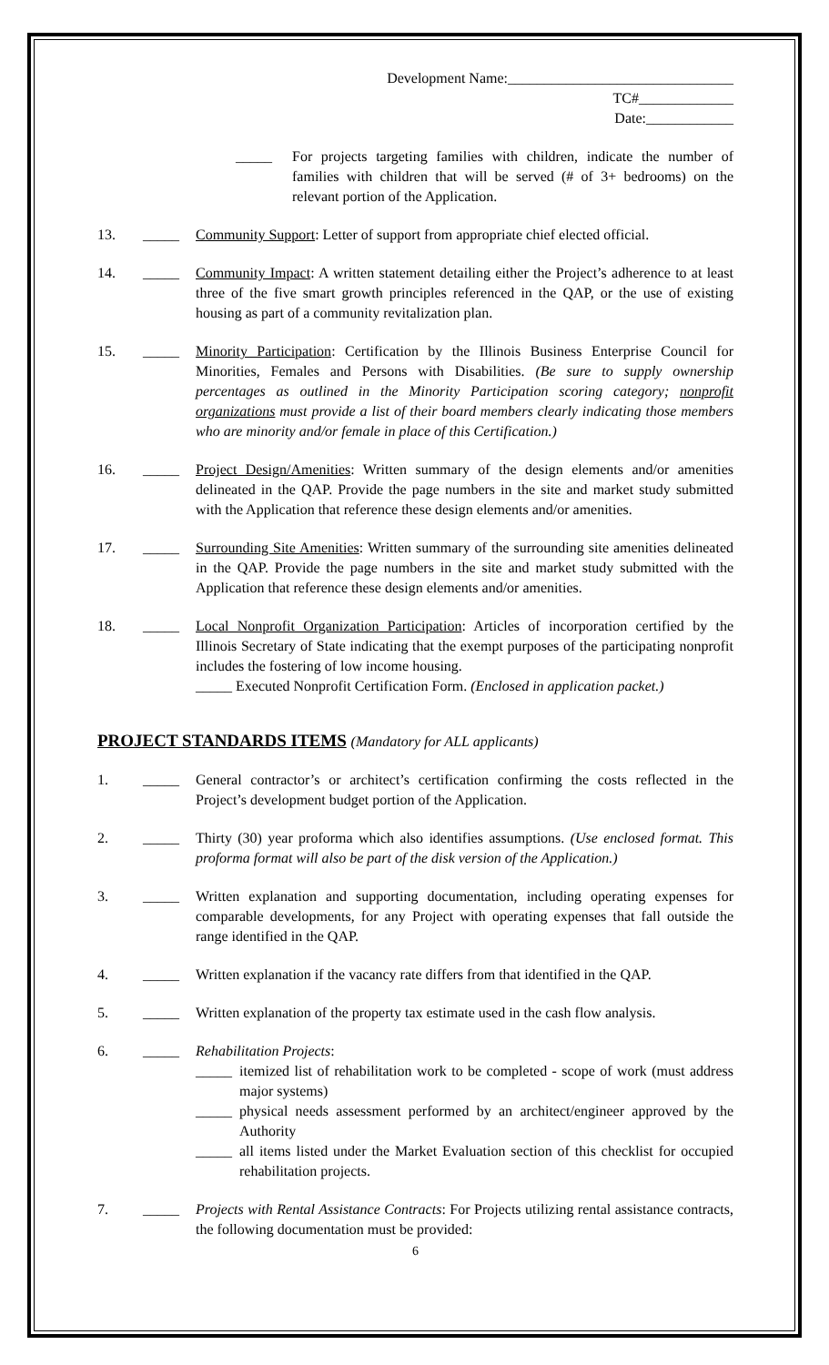Development Name:_______________________________
TC#_____________
Date:____________
_____ For projects targeting families with children, indicate the number of families with children that will be served (# of 3+ bedrooms) on the relevant portion of the Application.
13. _____ Community Support: Letter of support from appropriate chief elected official.
14. _____ Community Impact: A written statement detailing either the Project’s adherence to at least three of the five smart growth principles referenced in the QAP, or the use of existing housing as part of a community revitalization plan.
15. _____ Minority Participation: Certification by the Illinois Business Enterprise Council for Minorities, Females and Persons with Disabilities. (Be sure to supply ownership percentages as outlined in the Minority Participation scoring category; nonprofit organizations must provide a list of their board members clearly indicating those members who are minority and/or female in place of this Certification.)
16. _____ Project Design/Amenities: Written summary of the design elements and/or amenities delineated in the QAP. Provide the page numbers in the site and market study submitted with the Application that reference these design elements and/or amenities.
17. _____ Surrounding Site Amenities: Written summary of the surrounding site amenities delineated in the QAP. Provide the page numbers in the site and market study submitted with the Application that reference these design elements and/or amenities.
18. _____ Local Nonprofit Organization Participation: Articles of incorporation certified by the Illinois Secretary of State indicating that the exempt purposes of the participating nonprofit includes the fostering of low income housing.
_____ Executed Nonprofit Certification Form. (Enclosed in application packet.)
PROJECT STANDARDS ITEMS (Mandatory for ALL applicants)
1. _____ General contractor’s or architect’s certification confirming the costs reflected in the Project’s development budget portion of the Application.
2. _____ Thirty (30) year proforma which also identifies assumptions. (Use enclosed format. This proforma format will also be part of the disk version of the Application.)
3. _____ Written explanation and supporting documentation, including operating expenses for comparable developments, for any Project with operating expenses that fall outside the range identified in the QAP.
4. _____ Written explanation if the vacancy rate differs from that identified in the QAP.
5. _____ Written explanation of the property tax estimate used in the cash flow analysis.
6. _____ Rehabilitation Projects:
_____ itemized list of rehabilitation work to be completed - scope of work (must address major systems)
_____ physical needs assessment performed by an architect/engineer approved by the Authority
_____ all items listed under the Market Evaluation section of this checklist for occupied rehabilitation projects.
7. _____ Projects with Rental Assistance Contracts: For Projects utilizing rental assistance contracts, the following documentation must be provided:
6